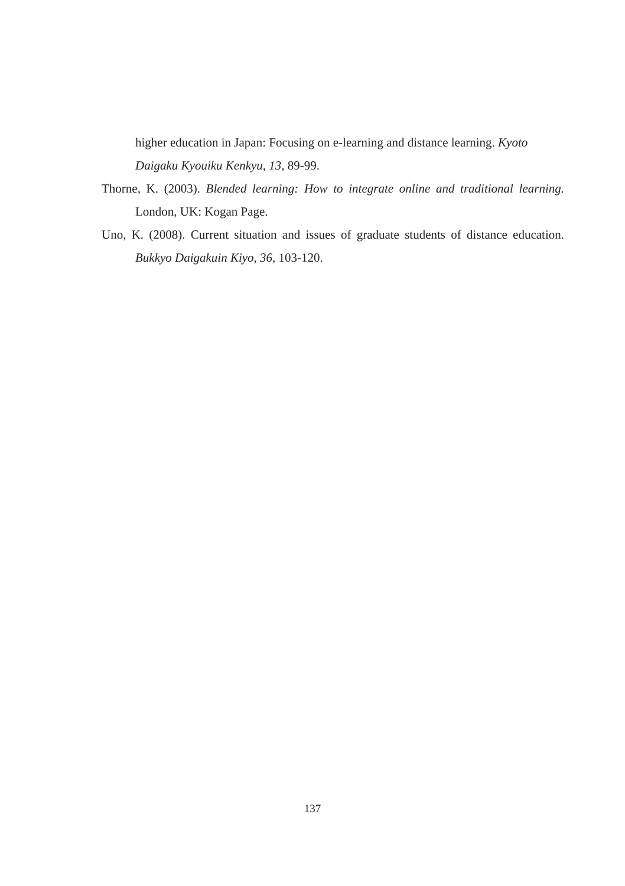higher education in Japan: Focusing on e-learning and distance learning. Kyoto Daigaku Kyouiku Kenkyu, 13, 89-99.
Thorne, K. (2003). Blended learning: How to integrate online and traditional learning. London, UK: Kogan Page.
Uno, K. (2008). Current situation and issues of graduate students of distance education. Bukkyo Daigakuin Kiyo, 36, 103-120.
137